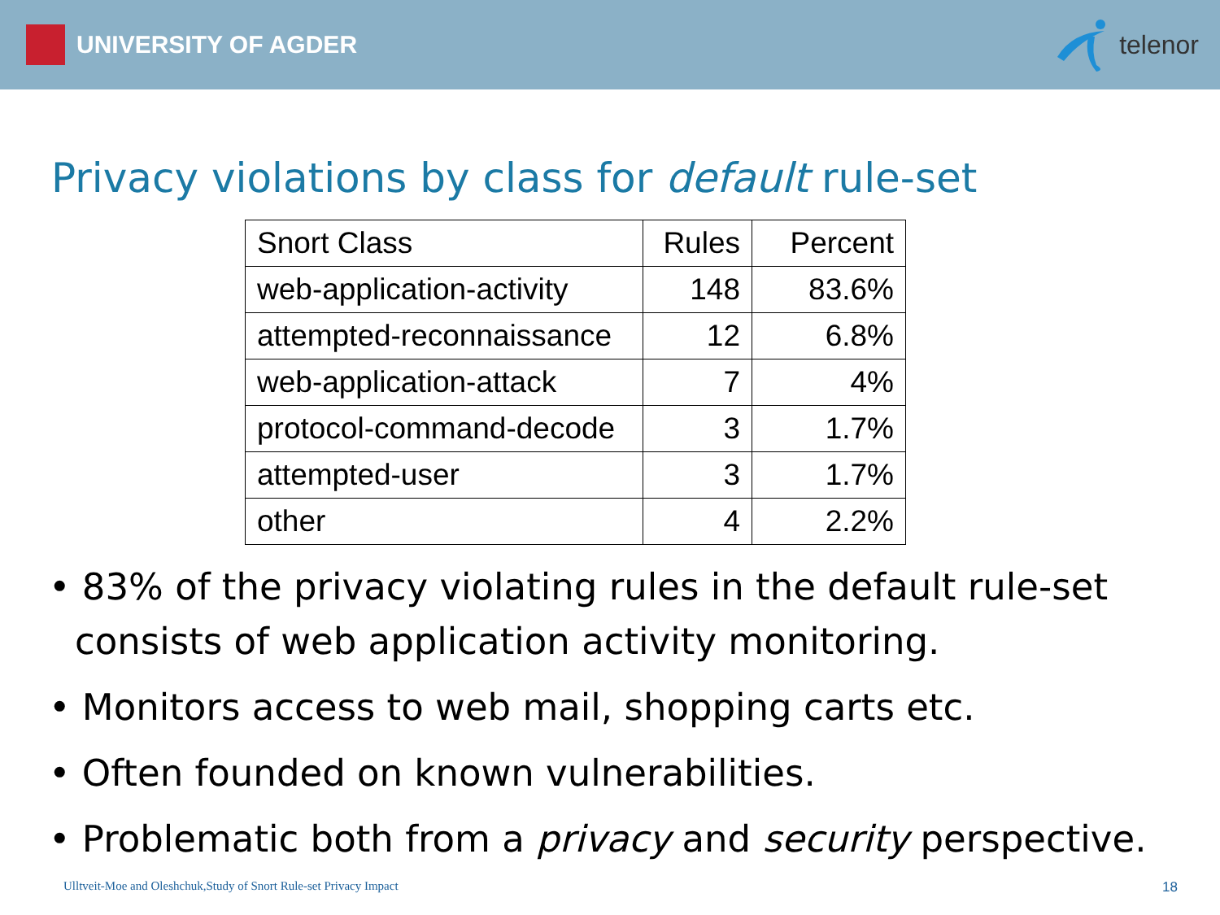UNIVERSITY OF AGDER telenor
Privacy violations by class for default rule-set
| Snort Class | Rules | Percent |
| web-application-activity | 148 | 83.6% |
| attempted-reconnaissance | 12 | 6.8% |
| web-application-attack | 7 | 4% |
| protocol-command-decode | 3 | 1.7% |
| attempted-user | 3 | 1.7% |
| other | 4 | 2.2% |
• 83% of the privacy violating rules in the default rule-set consists of web application activity monitoring.
• Monitors access to web mail, shopping carts etc.
• Often founded on known vulnerabilities.
• Problematic both from a privacy and security perspective.
Ulltveit-Moe and Oleshchuk,Study of Snort Rule-set Privacy Impact 18